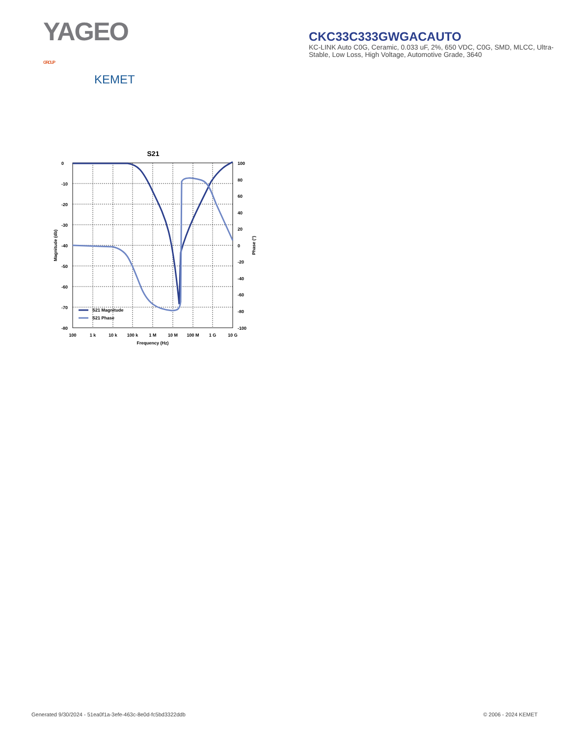YAGEO GROUP
KEMET
CKC33C333GWGACAUTO
KC-LINK Auto C0G, Ceramic, 0.033 uF, 2%, 650 VDC, C0G, SMD, MLCC, Ultra-Stable, Low Loss, High Voltage, Automotive Grade, 3640
S21
S21 Magnitude
S21 Phase
0
-10
-20
-30
-40
-50
-60
-70
-80
100
80
60
40
20
0
-20
-40
-60
-80
-100
100
1 k
10 k
100 k
1 M
10 M
100 M
1 G
10 G
Frequency (Hz)
Magnitude (db)
Phase (°)
Generated 9/30/2024 - 51ea0f1a-3efe-463c-8e0d-fc5bd3322ddb © 2006 - 2024 KEMET